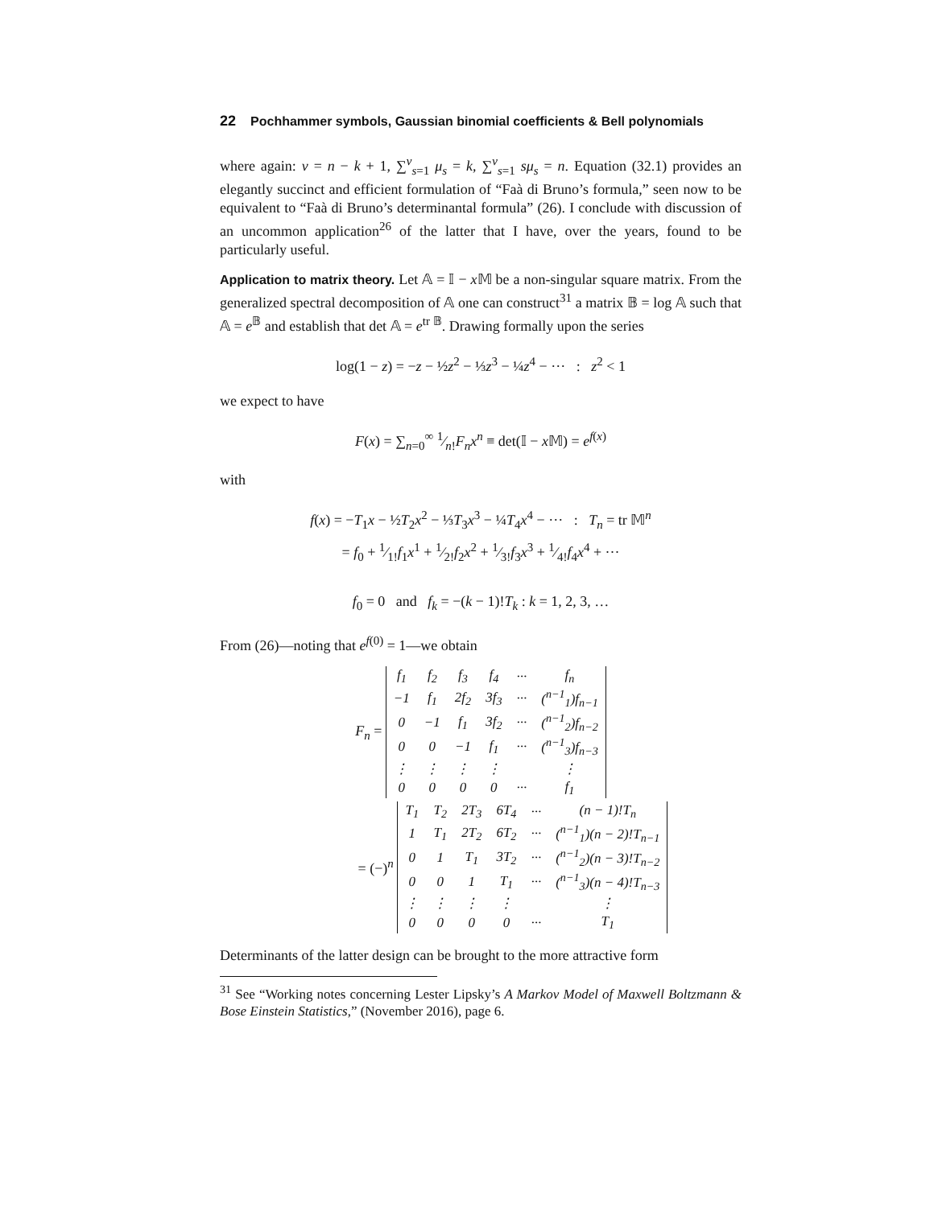22 Pochhammer symbols, Gaussian binomial coefficients & Bell polynomials
where again: ν = n − k + 1, ∑<sup>ν</sup><sub>s=1</sub> μ<sub>s</sub> = k, ∑<sup>ν</sup><sub>s=1</sub> sμ<sub>s</sub> = n. Equation (32.1) provides an elegantly succinct and efficient formulation of “Faà di Bruno’s formula,” seen now to be equivalent to “Faà di Bruno’s determinantal formula” (26). I conclude with discussion of an uncommon application<sup>26</sup> of the latter that I have, over the years, found to be particularly useful.
Application to matrix theory. Let 𝔸 = 𝕀 − x 𝕄 be a non-singular square matrix. From the generalized spectral decomposition of 𝔸 one can construct<sup>31</sup> a matrix 𝔹 = log 𝔸 such that 𝔸 = e<sup>𝔹</sup> and establish that det 𝔸 = e<sup>tr 𝔹</sup>. Drawing formally upon the series
log(1 − z) = −z − ½z<sup>2</sup> − ⅓z<sup>3</sup> − ¼z<sup>4</sup> − ··· : z<sup>2</sup> < 1
we expect to have
F(x) = ∑<sub>n=0</sub><sup>∞</sup> 1⁄n!F<sub>n</sub>x<sup>n</sup> ≡ det(𝕀 − x 𝕄) = e<sup>f(x)</sup>
with
f(x) = −T<sub>1</sub>x − ½T<sub>2</sub>x<sup>2</sup> − ⅓T<sub>3</sub>x<sup>3</sup> − ¼T<sub>4</sub>x<sup>4</sup> − ··· : T<sub>n</sub> = tr 𝕄<sup>n</sup>
= f<sub>0</sub> + 1⁄1!f<sub>1</sub>x<sup>1</sup> + 1⁄2!f<sub>2</sub>x<sup>2</sup> + 1⁄3!f<sub>3</sub>x<sup>3</sup> + 1⁄4!f<sub>4</sub>x<sup>4</sup> + ···
f<sub>0</sub> = 0 and f<sub>k</sub> = −(k − 1)!T<sub>k</sub> : k = 1, 2, 3, …
From (26)—noting that e<sup>f(0)</sup> = 1—we obtain
F<sub>n</sub> =
| f<sub>1</sub> | f<sub>2</sub> | f<sub>3</sub> | f<sub>4</sub> | ··· | f<sub>n</sub> |
| −1 | f<sub>1</sub> | 2f<sub>2</sub> | 3f<sub>3</sub> | ··· | (<sup>n−1</sup><sub>1</sub>)f<sub>n−1</sub> |
| 0 | −1 | f<sub>1</sub> | 3f<sub>2</sub> | ··· | (<sup>n−1</sup><sub>2</sub>)f<sub>n−2</sub> |
| 0 | 0 | −1 | f<sub>1</sub> | ··· | (<sup>n−1</sup><sub>3</sub>)f<sub>n−3</sub> |
| ⋮ | ⋮ | ⋮ | ⋮ | | ⋮ |
| 0 | 0 | 0 | 0 | ··· | f<sub>1</sub> |
= (−)<sup>n</sup>
| T<sub>1</sub> | T<sub>2</sub> | 2T<sub>3</sub> | 6T<sub>4</sub> | ··· | (n − 1)!T<sub>n</sub> |
| 1 | T<sub>1</sub> | 2T<sub>2</sub> | 6T<sub>2</sub> | ··· | (<sup>n−1</sup><sub>1</sub>)(n − 2)!T<sub>n−1</sub> |
| 0 | 1 | T<sub>1</sub> | 3T<sub>2</sub> | ··· | (<sup>n−1</sup><sub>2</sub>)(n − 3)!T<sub>n−2</sub> |
| 0 | 0 | 1 | T<sub>1</sub> | ··· | (<sup>n−1</sup><sub>3</sub>)(n − 4)!T<sub>n−3</sub> |
| ⋮ | ⋮ | ⋮ | ⋮ | | ⋮ |
| 0 | 0 | 0 | 0 | ··· | T<sub>1</sub> |
Determinants of the latter design can be brought to the more attractive form
<sup>31</sup> See “Working notes concerning Lester Lipsky’s A Markov Model of Maxwell Boltzmann & Bose Einstein Statistics,” (November 2016), page 6.